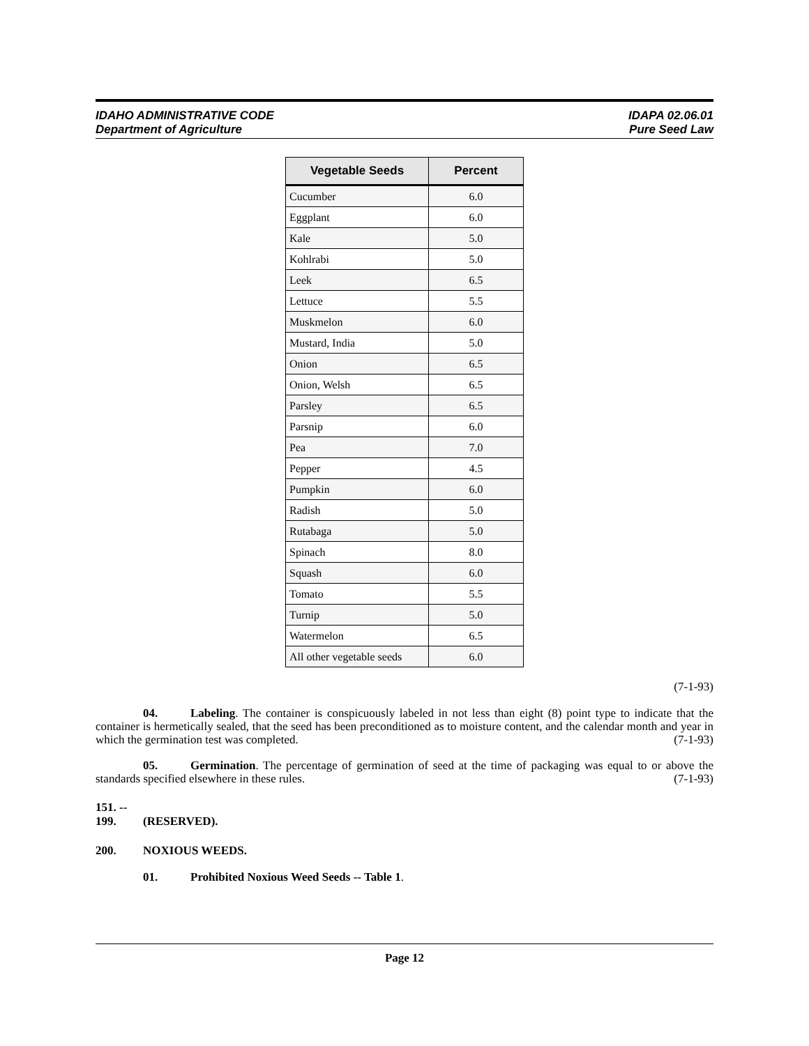IDAHO ADMINISTRATIVE CODE
Department of Agriculture
IDAPA 02.06.01
Pure Seed Law
| Vegetable Seeds | Percent |
| --- | --- |
| Cucumber | 6.0 |
| Eggplant | 6.0 |
| Kale | 5.0 |
| Kohlrabi | 5.0 |
| Leek | 6.5 |
| Lettuce | 5.5 |
| Muskmelon | 6.0 |
| Mustard, India | 5.0 |
| Onion | 6.5 |
| Onion, Welsh | 6.5 |
| Parsley | 6.5 |
| Parsnip | 6.0 |
| Pea | 7.0 |
| Pepper | 4.5 |
| Pumpkin | 6.0 |
| Radish | 5.0 |
| Rutabaga | 5.0 |
| Spinach | 8.0 |
| Squash | 6.0 |
| Tomato | 5.5 |
| Turnip | 5.0 |
| Watermelon | 6.5 |
| All other vegetable seeds | 6.0 |
(7-1-93)
04. Labeling. The container is conspicuously labeled in not less than eight (8) point type to indicate that the container is hermetically sealed, that the seed has been preconditioned as to moisture content, and the calendar month and year in which the germination test was completed. (7-1-93)
05. Germination. The percentage of germination of seed at the time of packaging was equal to or above the standards specified elsewhere in these rules. (7-1-93)
151. -- 199. (RESERVED).
200. NOXIOUS WEEDS.
01. Prohibited Noxious Weed Seeds -- Table 1.
Page 12